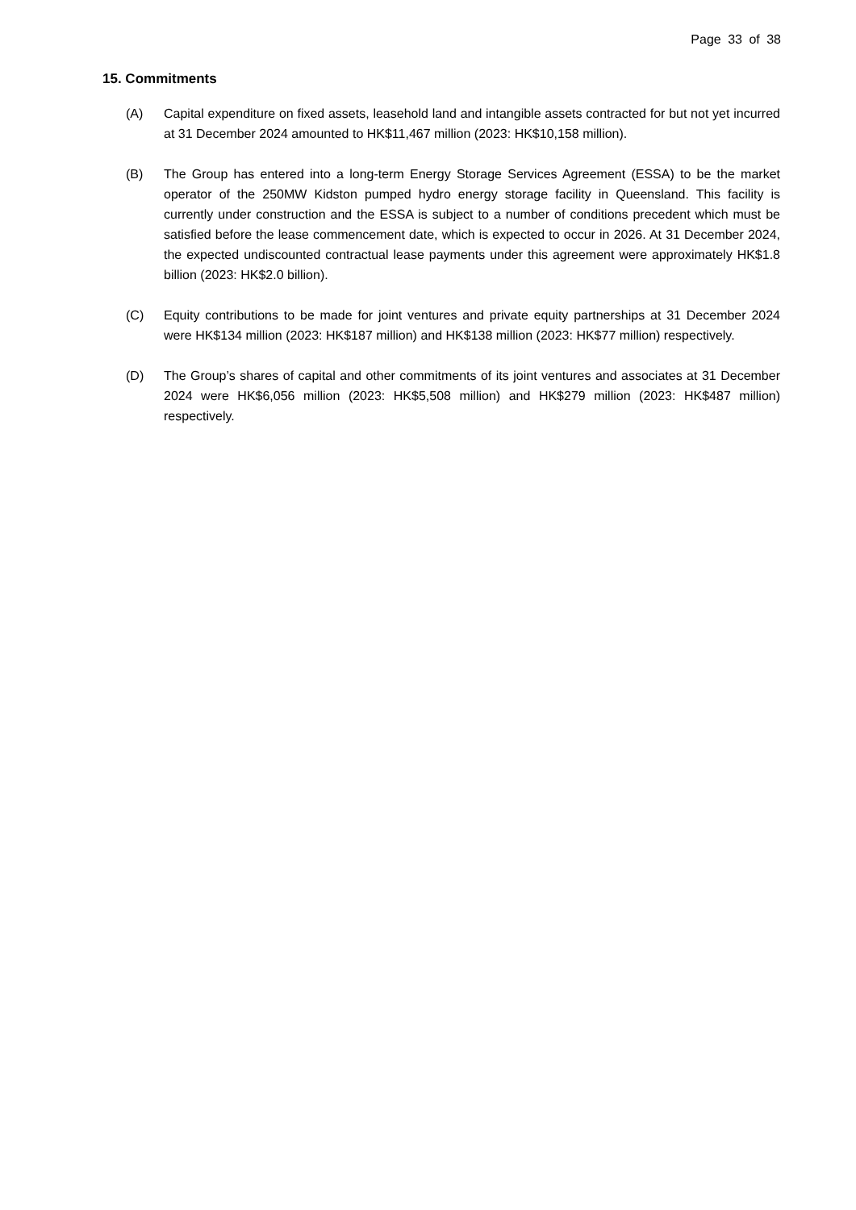Page 33 of 38
15. Commitments
(A) Capital expenditure on fixed assets, leasehold land and intangible assets contracted for but not yet incurred at 31 December 2024 amounted to HK$11,467 million (2023: HK$10,158 million).
(B) The Group has entered into a long-term Energy Storage Services Agreement (ESSA) to be the market operator of the 250MW Kidston pumped hydro energy storage facility in Queensland. This facility is currently under construction and the ESSA is subject to a number of conditions precedent which must be satisfied before the lease commencement date, which is expected to occur in 2026. At 31 December 2024, the expected undiscounted contractual lease payments under this agreement were approximately HK$1.8 billion (2023: HK$2.0 billion).
(C) Equity contributions to be made for joint ventures and private equity partnerships at 31 December 2024 were HK$134 million (2023: HK$187 million) and HK$138 million (2023: HK$77 million) respectively.
(D) The Group’s shares of capital and other commitments of its joint ventures and associates at 31 December 2024 were HK$6,056 million (2023: HK$5,508 million) and HK$279 million (2023: HK$487 million) respectively.